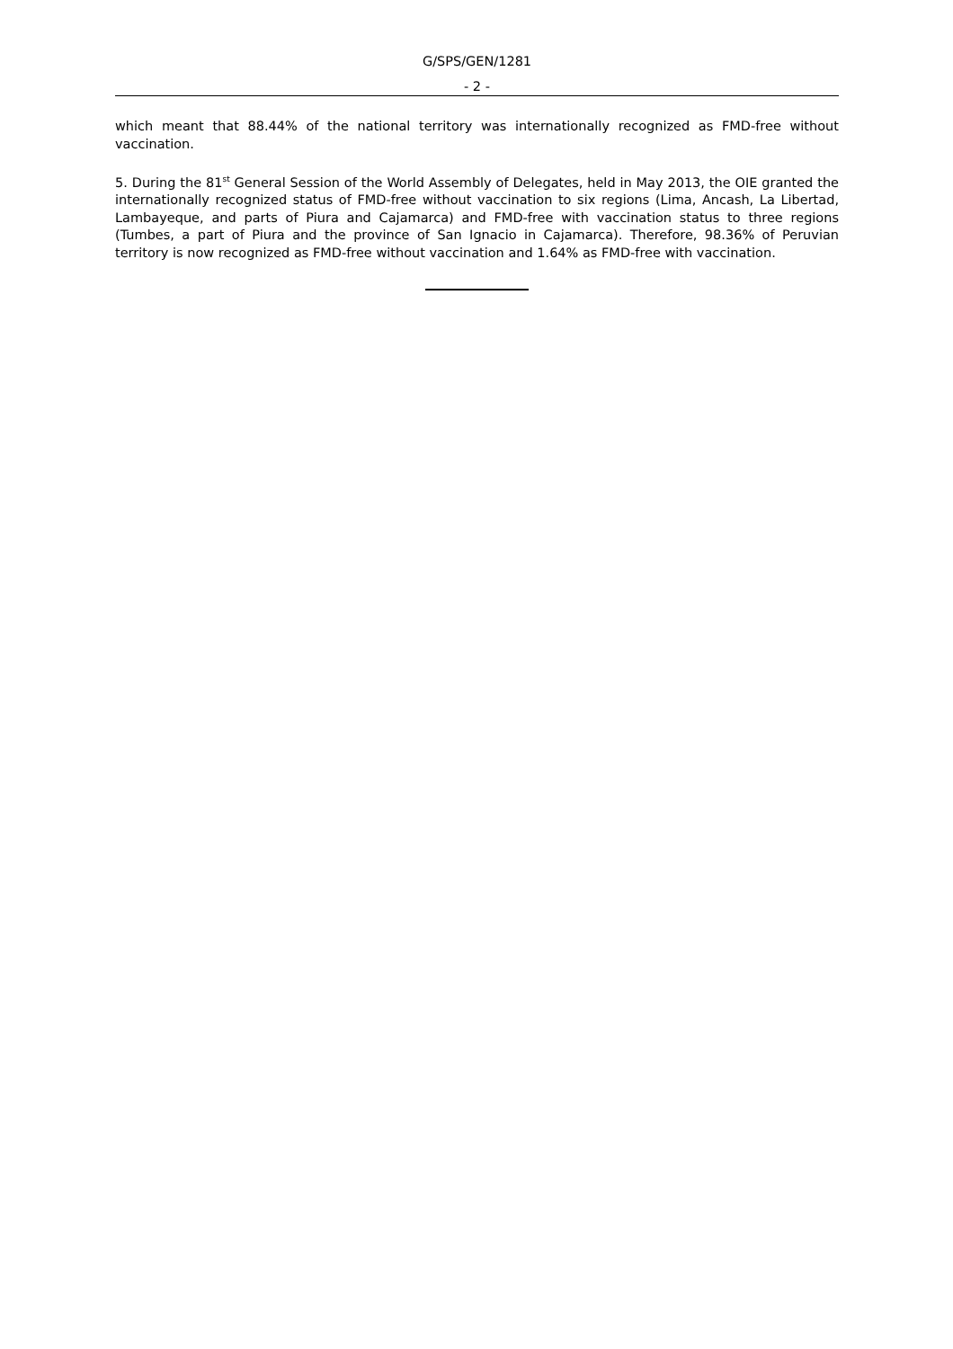G/SPS/GEN/1281
- 2 -
which meant that 88.44% of the national territory was internationally recognized as FMD-free without vaccination.
5. During the 81<sup>st</sup> General Session of the World Assembly of Delegates, held in May 2013, the OIE granted the internationally recognized status of FMD-free without vaccination to six regions (Lima, Ancash, La Libertad, Lambayeque, and parts of Piura and Cajamarca) and FMD-free with vaccination status to three regions (Tumbes, a part of Piura and the province of San Ignacio in Cajamarca). Therefore, 98.36% of Peruvian territory is now recognized as FMD-free without vaccination and 1.64% as FMD-free with vaccination.